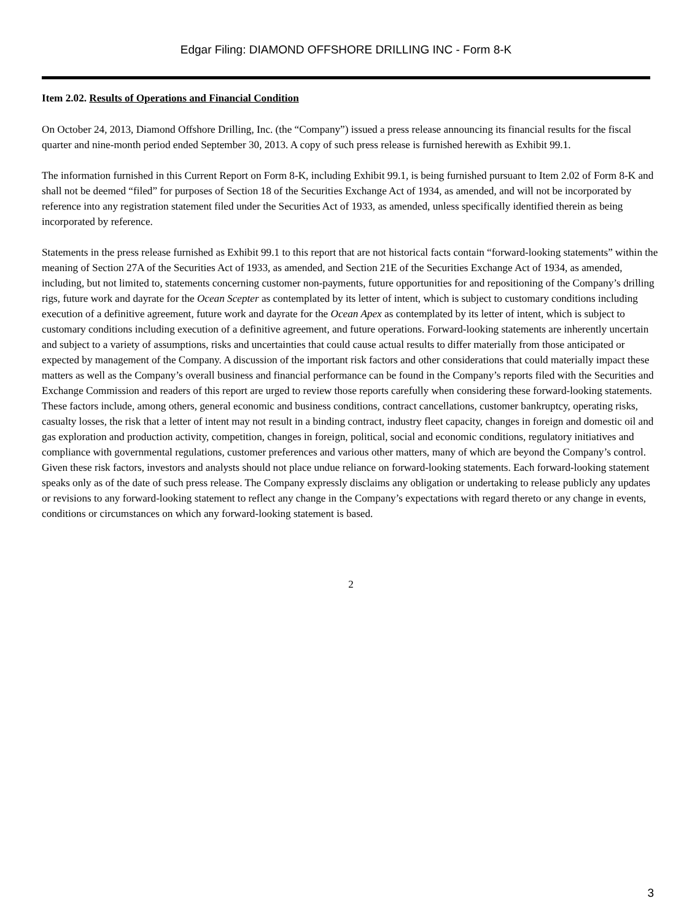Edgar Filing: DIAMOND OFFSHORE DRILLING INC - Form 8-K
Item 2.02. Results of Operations and Financial Condition
On October 24, 2013, Diamond Offshore Drilling, Inc. (the “Company”) issued a press release announcing its financial results for the fiscal quarter and nine-month period ended September 30, 2013. A copy of such press release is furnished herewith as Exhibit 99.1.
The information furnished in this Current Report on Form 8-K, including Exhibit 99.1, is being furnished pursuant to Item 2.02 of Form 8-K and shall not be deemed “filed” for purposes of Section 18 of the Securities Exchange Act of 1934, as amended, and will not be incorporated by reference into any registration statement filed under the Securities Act of 1933, as amended, unless specifically identified therein as being incorporated by reference.
Statements in the press release furnished as Exhibit 99.1 to this report that are not historical facts contain “forward-looking statements” within the meaning of Section 27A of the Securities Act of 1933, as amended, and Section 21E of the Securities Exchange Act of 1934, as amended, including, but not limited to, statements concerning customer non-payments, future opportunities for and repositioning of the Company’s drilling rigs, future work and dayrate for the Ocean Scepter as contemplated by its letter of intent, which is subject to customary conditions including execution of a definitive agreement, future work and dayrate for the Ocean Apex as contemplated by its letter of intent, which is subject to customary conditions including execution of a definitive agreement, and future operations. Forward-looking statements are inherently uncertain and subject to a variety of assumptions, risks and uncertainties that could cause actual results to differ materially from those anticipated or expected by management of the Company. A discussion of the important risk factors and other considerations that could materially impact these matters as well as the Company’s overall business and financial performance can be found in the Company’s reports filed with the Securities and Exchange Commission and readers of this report are urged to review those reports carefully when considering these forward-looking statements. These factors include, among others, general economic and business conditions, contract cancellations, customer bankruptcy, operating risks, casualty losses, the risk that a letter of intent may not result in a binding contract, industry fleet capacity, changes in foreign and domestic oil and gas exploration and production activity, competition, changes in foreign, political, social and economic conditions, regulatory initiatives and compliance with governmental regulations, customer preferences and various other matters, many of which are beyond the Company’s control. Given these risk factors, investors and analysts should not place undue reliance on forward-looking statements. Each forward-looking statement speaks only as of the date of such press release. The Company expressly disclaims any obligation or undertaking to release publicly any updates or revisions to any forward-looking statement to reflect any change in the Company’s expectations with regard thereto or any change in events, conditions or circumstances on which any forward-looking statement is based.
2
3